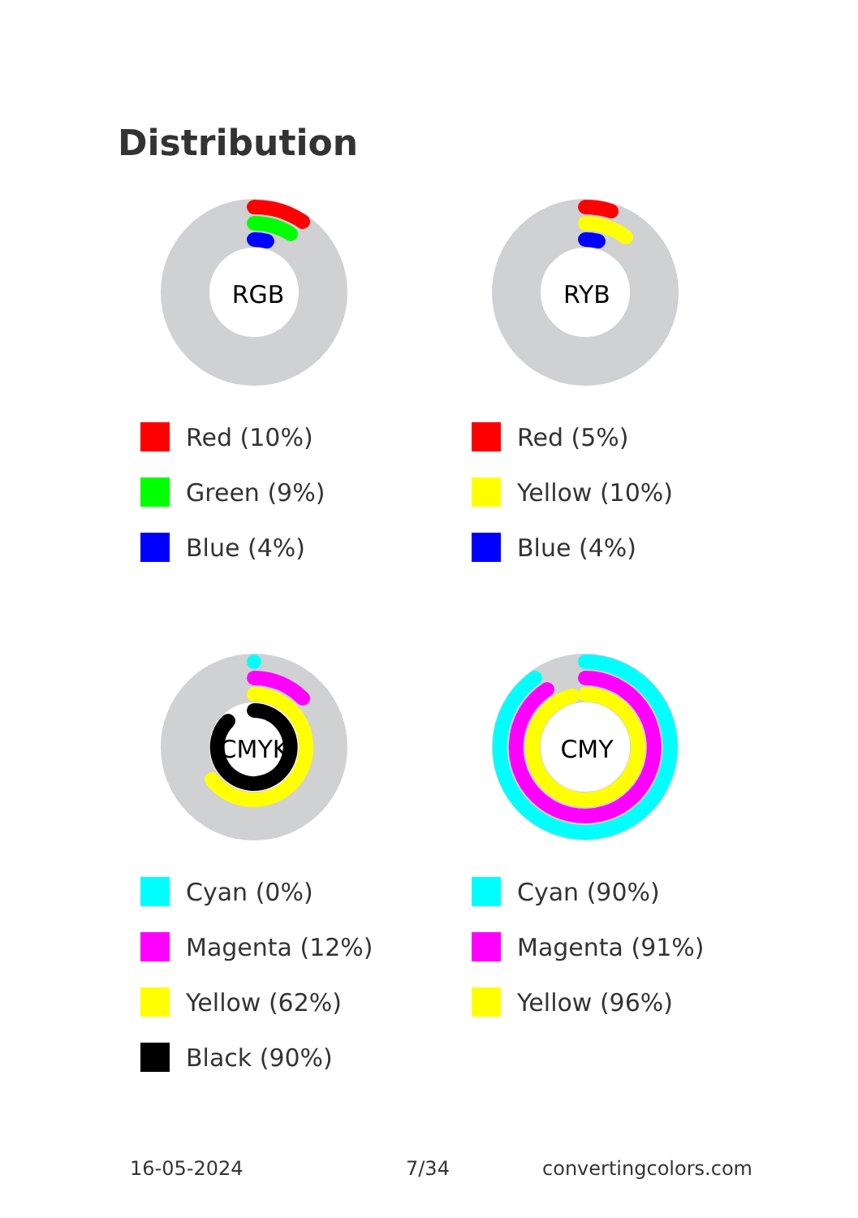Distribution
RGB
Red (10%)
Green (9%)
Blue (4%)
RYB
Red (5%)
Yellow (10%)
Blue (4%)
CMYK
Cyan (0%)
Magenta (12%)
Yellow (62%)
Black (90%)
CMY
Cyan (90%)
Magenta (91%)
Yellow (96%)
16-05-2024 7/34 convertingcolors.com